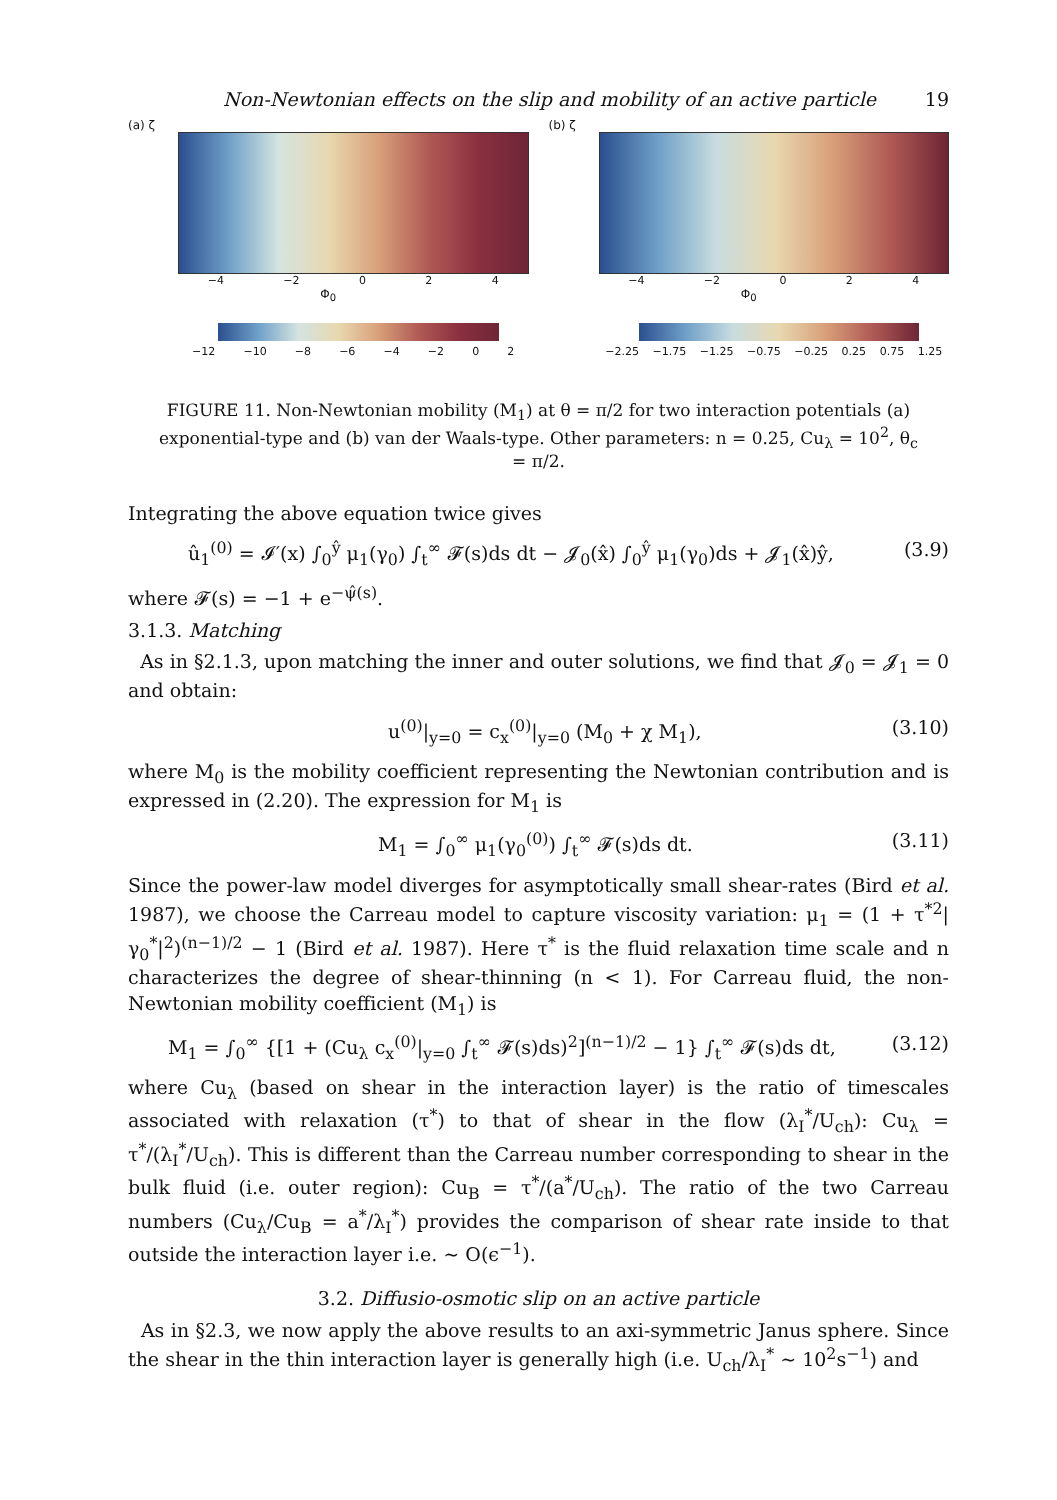Non-Newtonian effects on the slip and mobility of an active particle 19
(a) ζ
−4 −2 0 2 4
Φ<sub>0</sub>
−12 −10 −8 −6 −4 −2 0 2
(b) ζ
−4 −2 0 2 4
Φ<sub>0</sub>
−2.25 −1.75 −1.25 −0.75 −0.25 0.25 0.75 1.25
FIGURE 11. Non-Newtonian mobility (M<sub>1</sub>) at θ = π/2 for two interaction potentials (a) exponential-type and (b) van der Waals-type. Other parameters: n = 0.25, Cu<sub>λ</sub> = 10<sup>2</sup>, θ<sub>c</sub> = π/2.
Integrating the above equation twice gives
û<sub>1</sub><sup>(0)</sup> = 𝓘′(x) ∫<sub>0</sub><sup>ŷ</sup> μ<sub>1</sub>(γ<sub>0</sub>) ∫<sub>t</sub><sup>∞</sup> 𝓕(s)ds dt − 𝓙<sub>0</sub>(x̂) ∫<sub>0</sub><sup>ŷ</sup> μ<sub>1</sub>(γ<sub>0</sub>)ds + 𝓙<sub>1</sub>(x̂)ŷ, (3.9)
where 𝓕(s) = −1 + e<sup>−ψ̂(s)</sup>.
3.1.3. Matching
As in §2.1.3, upon matching the inner and outer solutions, we find that 𝓙<sub>0</sub> = 𝓙<sub>1</sub> = 0 and obtain:
u<sup>(0)</sup>|<sub>y=0</sub> = c<sub>x</sub><sup>(0)</sup>|<sub>y=0</sub> (M<sub>0</sub> + χ M<sub>1</sub>), (3.10)
where M<sub>0</sub> is the mobility coefficient representing the Newtonian contribution and is expressed in (2.20). The expression for M<sub>1</sub> is
M<sub>1</sub> = ∫<sub>0</sub><sup>∞</sup> μ<sub>1</sub>(γ<sub>0</sub><sup>(0)</sup>) ∫<sub>t</sub><sup>∞</sup> 𝓕(s)ds dt. (3.11)
Since the power-law model diverges for asymptotically small shear-rates (Bird et al. 1987), we choose the Carreau model to capture viscosity variation: μ<sub>1</sub> = (1 + τ<sup>*2</sup>|γ<sub>0</sub><sup>*</sup>|<sup>2</sup>)<sup>(n−1)/2</sup> − 1 (Bird et al. 1987). Here τ<sup>*</sup> is the fluid relaxation time scale and n characterizes the degree of shear-thinning (n < 1). For Carreau fluid, the non-Newtonian mobility coefficient (M<sub>1</sub>) is
M<sub>1</sub> = ∫<sub>0</sub><sup>∞</sup> {[1 + (Cu<sub>λ</sub> c<sub>x</sub><sup>(0)</sup>|<sub>y=0</sub> ∫<sub>t</sub><sup>∞</sup> 𝓕(s)ds)<sup>2</sup>]<sup>(n−1)/2</sup> − 1} ∫<sub>t</sub><sup>∞</sup> 𝓕(s)ds dt, (3.12)
where Cu<sub>λ</sub> (based on shear in the interaction layer) is the ratio of timescales associated with relaxation (τ<sup>*</sup>) to that of shear in the flow (λ<sub>I</sub><sup>*</sup>/U<sub>ch</sub>): Cu<sub>λ</sub> = τ<sup>*</sup>/(λ<sub>I</sub><sup>*</sup>/U<sub>ch</sub>). This is different than the Carreau number corresponding to shear in the bulk fluid (i.e. outer region): Cu<sub>B</sub> = τ<sup>*</sup>/(a<sup>*</sup>/U<sub>ch</sub>). The ratio of the two Carreau numbers (Cu<sub>λ</sub>/Cu<sub>B</sub> = a<sup>*</sup>/λ<sub>I</sub><sup>*</sup>) provides the comparison of shear rate inside to that outside the interaction layer i.e. ∼ O(ϵ<sup>−1</sup>).
3.2. Diffusio-osmotic slip on an active particle
As in §2.3, we now apply the above results to an axi-symmetric Janus sphere. Since the shear in the thin interaction layer is generally high (i.e. U<sub>ch</sub>/λ<sub>I</sub><sup>*</sup> ∼ 10<sup>2</sup>s<sup>−1</sup>) and